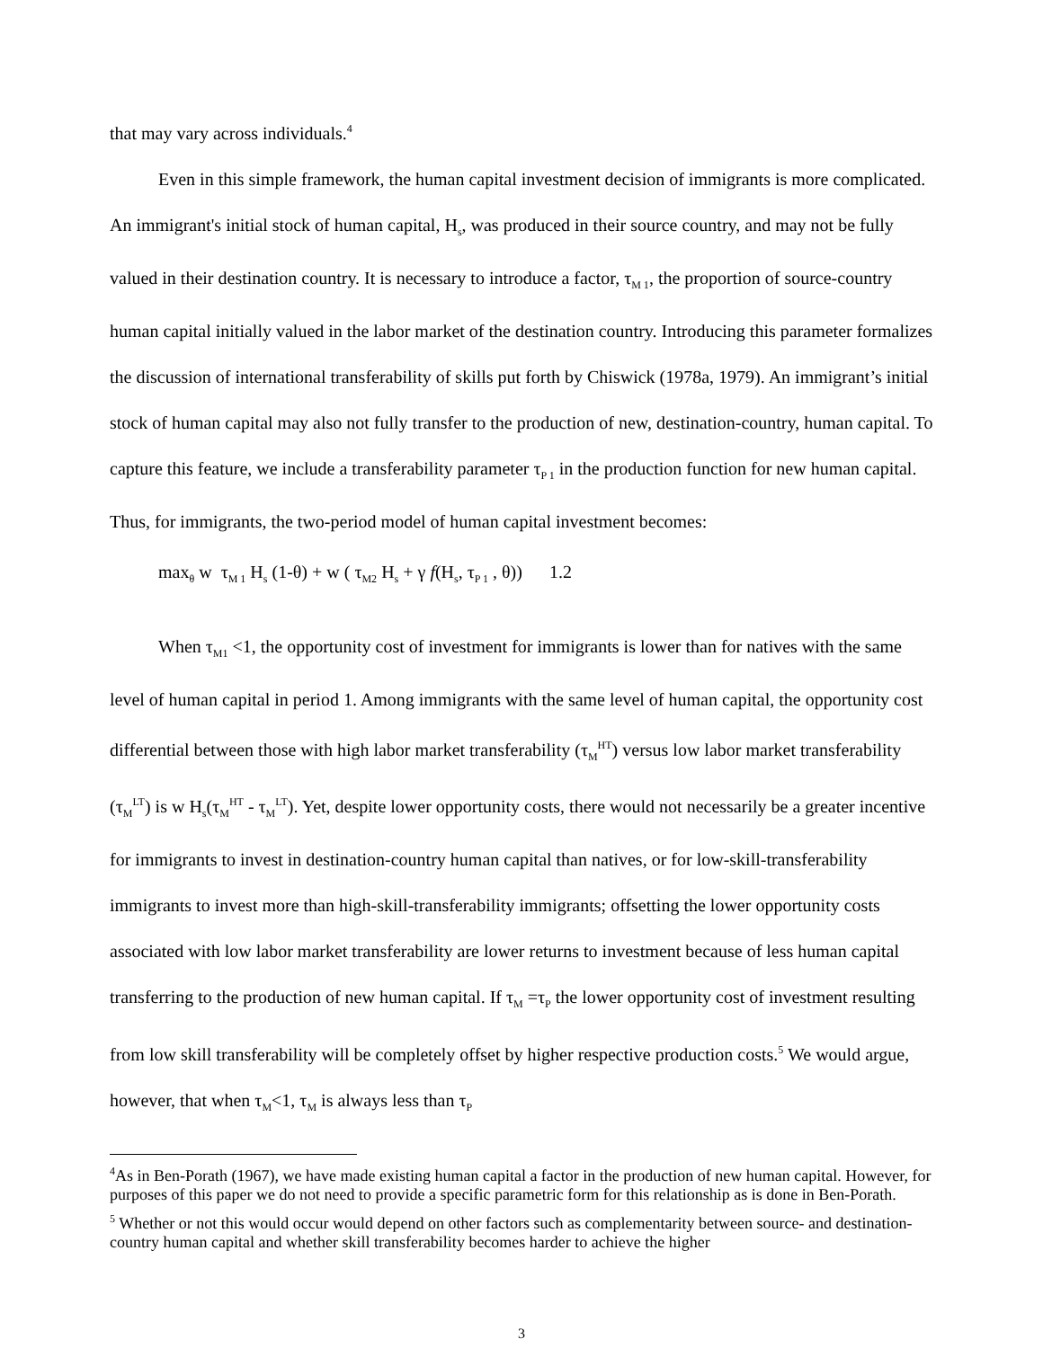that may vary across individuals.<sup>4</sup>
Even in this simple framework, the human capital investment decision of immigrants is more complicated. An immigrant's initial stock of human capital, H<sub>s</sub>, was produced in their source country, and may not be fully valued in their destination country. It is necessary to introduce a factor, τ<sub>M 1</sub>, the proportion of source-country human capital initially valued in the labor market of the destination country. Introducing this parameter formalizes the discussion of international transferability of skills put forth by Chiswick (1978a, 1979). An immigrant’s initial stock of human capital may also not fully transfer to the production of new, destination-country, human capital. To capture this feature, we include a transferability parameter τ<sub>P 1</sub> in the production function for new human capital. Thus, for immigrants, the two-period model of human capital investment becomes:
max<sub>θ</sub> w τ<sub>M 1</sub> H<sub>s</sub> (1-θ) + w ( τ<sub>M2</sub> H<sub>s</sub> + γ f(H<sub>s</sub>, τ<sub>P 1</sub> , θ)) 1.2
When τ<sub>M1</sub> <1, the opportunity cost of investment for immigrants is lower than for natives with the same level of human capital in period 1. Among immigrants with the same level of human capital, the opportunity cost differential between those with high labor market transferability (τ<sub>M</sub><sup>HT</sup>) versus low labor market transferability (τ<sub>M</sub><sup>LT</sup>) is w H<sub>s</sub>(τ<sub>M</sub><sup>HT</sup> - τ<sub>M</sub><sup>LT</sup>). Yet, despite lower opportunity costs, there would not necessarily be a greater incentive for immigrants to invest in destination-country human capital than natives, or for low-skill-transferability immigrants to invest more than high-skill-transferability immigrants; offsetting the lower opportunity costs associated with low labor market transferability are lower returns to investment because of less human capital transferring to the production of new human capital. If τ<sub>M</sub> =τ<sub>P</sub> the lower opportunity cost of investment resulting from low skill transferability will be completely offset by higher respective production costs.<sup>5</sup> We would argue, however, that when τ<sub>M</sub><1, τ<sub>M</sub> is always less than τ<sub>P</sub>
<sup>4</sup> As in Ben-Porath (1967), we have made existing human capital a factor in the production of new human capital. However, for purposes of this paper we do not need to provide a specific parametric form for this relationship as is done in Ben-Porath.
<sup>5</sup> Whether or not this would occur would depend on other factors such as complementarity between source- and destination-country human capital and whether skill transferability becomes harder to achieve the higher
3